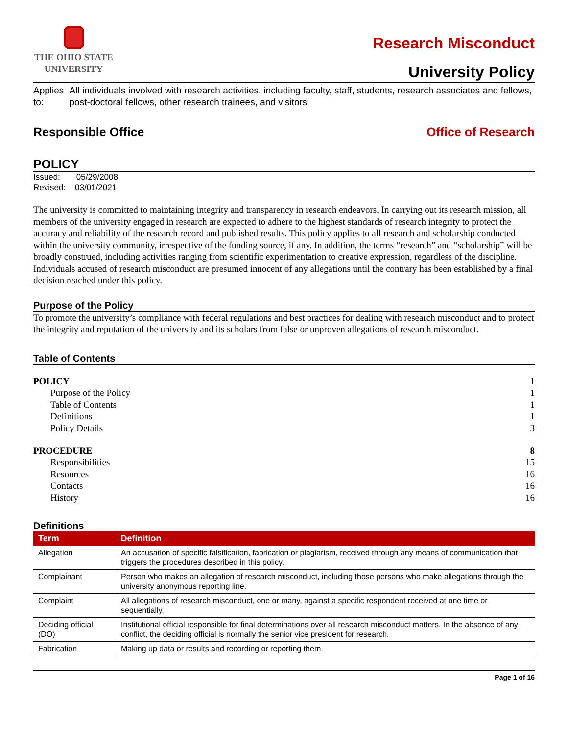THE OHIO STATE
UNIVERSITY
Research Misconduct
University Policy
Applies to:
All individuals involved with research activities, including faculty, staff, students, research associates and fellows, post-doctoral fellows, other research trainees, and visitors
Responsible Office Office of Research
POLICY
Issued: 05/29/2008
Revised: 03/01/2021
The university is committed to maintaining integrity and transparency in research endeavors. In carrying out its research mission, all members of the university engaged in research are expected to adhere to the highest standards of research integrity to protect the accuracy and reliability of the research record and published results. This policy applies to all research and scholarship conducted within the university community, irrespective of the funding source, if any. In addition, the terms “research” and “scholarship” will be broadly construed, including activities ranging from scientific experimentation to creative expression, regardless of the discipline. Individuals accused of research misconduct are presumed innocent of any allegations until the contrary has been established by a final decision reached under this policy.
Purpose of the Policy
To promote the university’s compliance with federal regulations and best practices for dealing with research misconduct and to protect the integrity and reputation of the university and its scholars from false or unproven allegations of research misconduct.
Table of Contents
POLICY 1
Purpose of the Policy 1
Table of Contents 1
Definitions 1
Policy Details 3
PROCEDURE 8
Responsibilities 15
Resources 16
Contacts 16
History 16
Definitions
| Term | Definition |
| --- | --- |
| Allegation | An accusation of specific falsification, fabrication or plagiarism, received through any means of communication that triggers the procedures described in this policy. |
| Complainant | Person who makes an allegation of research misconduct, including those persons who make allegations through the university anonymous reporting line. |
| Complaint | All allegations of research misconduct, one or many, against a specific respondent received at one time or sequentially. |
| Deciding official (DO) | Institutional official responsible for final determinations over all research misconduct matters. In the absence of any conflict, the deciding official is normally the senior vice president for research. |
| Fabrication | Making up data or results and recording or reporting them. |
Page 1 of 16